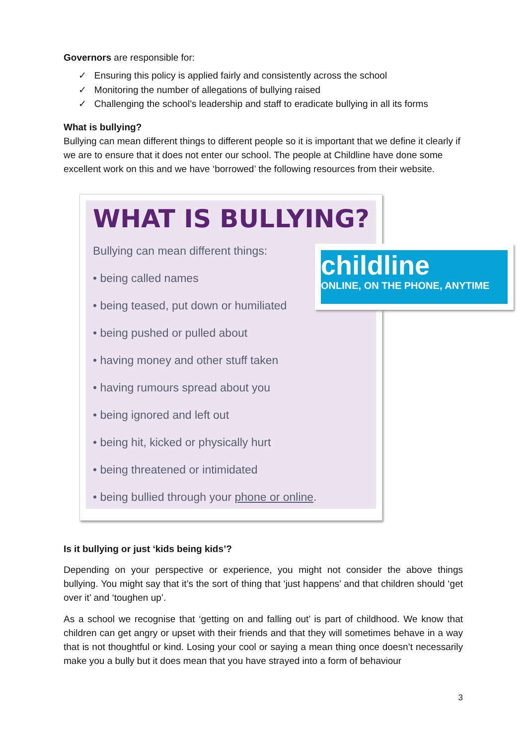Governors are responsible for:
✓ Ensuring this policy is applied fairly and consistently across the school
✓ Monitoring the number of allegations of bullying raised
✓ Challenging the school’s leadership and staff to eradicate bullying in all its forms
What is bullying?
Bullying can mean different things to different people so it is important that we define it clearly if we are to ensure that it does not enter our school. The people at Childline have done some excellent work on this and we have ‘borrowed’ the following resources from their website.
WHAT IS BULLYING?
Bullying can mean different things:
• being called names
• being teased, put down or humiliated
• being pushed or pulled about
• having money and other stuff taken
• having rumours spread about you
• being ignored and left out
• being hit, kicked or physically hurt
• being threatened or intimidated
• being bullied through your phone or online.
childline
ONLINE, ON THE PHONE, ANYTIME
Is it bullying or just ‘kids being kids’?
Depending on your perspective or experience, you might not consider the above things bullying. You might say that it’s the sort of thing that ‘just happens’ and that children should ‘get over it’ and ‘toughen up’.
As a school we recognise that ‘getting on and falling out’ is part of childhood. We know that children can get angry or upset with their friends and that they will sometimes behave in a way that is not thoughtful or kind. Losing your cool or saying a mean thing once doesn’t necessarily make you a bully but it does mean that you have strayed into a form of behaviour
3